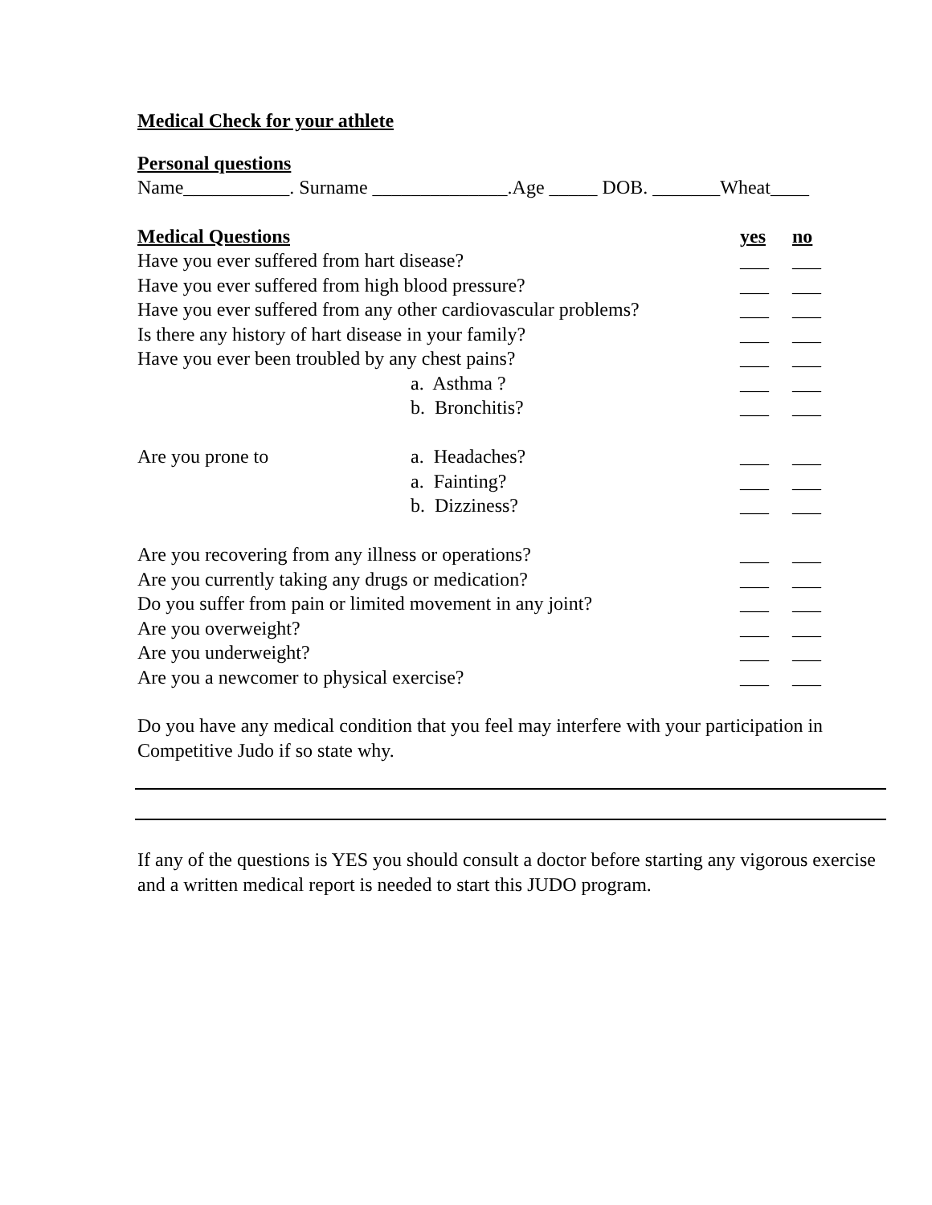Medical Check for your athlete
Personal questions
Name___________. Surname ______________.Age _____ DOB. _______Wheat____
| Medical Questions | | yes | no |
| Have you ever suffered from hart disease? | | ___ | ___ |
| Have you ever suffered from high blood pressure? | | ___ | ___ |
| Have you ever suffered from any other cardiovascular problems? | | ___ | ___ |
| Is there any history of hart disease in your family? | | ___ | ___ |
| Have you ever been troubled by any chest pains? | | ___ | ___ |
| | a. Asthma ? | ___ | ___ |
| | b. Bronchitis? | ___ | ___ |
| Are you prone to | a. Headaches? | ___ | ___ |
| | a. Fainting? | ___ | ___ |
| | b. Dizziness? | ___ | ___ |
| Are you recovering from any illness or operations? | | ___ | ___ |
| Are you currently taking any drugs or medication? | | ___ | ___ |
| Do you suffer from pain or limited movement in any joint? | | ___ | ___ |
| Are you overweight? | | ___ | ___ |
| Are you underweight? | | ___ | ___ |
| Are you a newcomer to physical exercise? | | ___ | ___ |
Do you have any medical condition that you feel may interfere with your participation in Competitive Judo if so state why.
If any of the questions is YES you should consult a doctor before starting any vigorous exercise and a written medical report is needed to start this JUDO program.